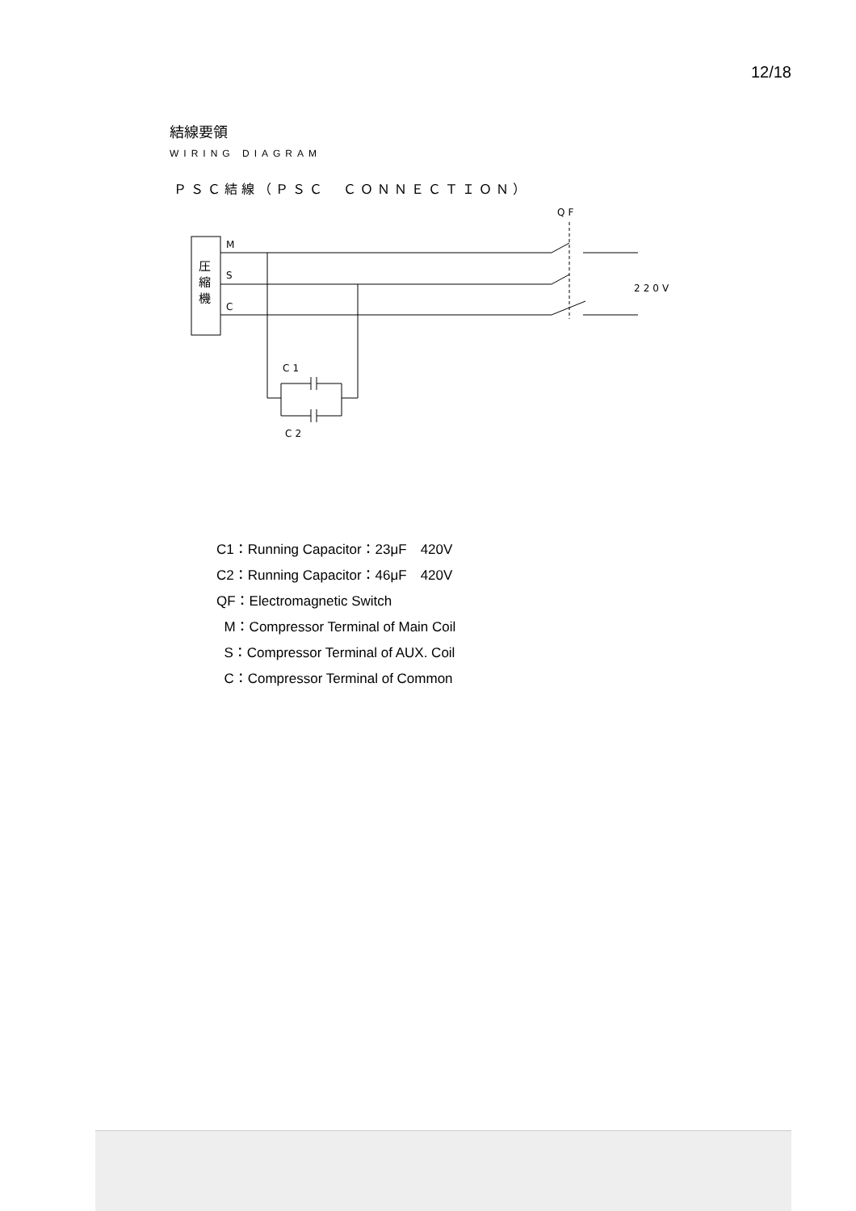12/18
結線要領
WIRING DIAGRAM
ＰＳＣ結線（ＰＳＣ　ＣＯＮＮＥＣＴＩＯＮ）
M
S
C
QF
220V
C1
C2
圧
縮
機
C1：Running Capacitor：23μF　420V
C2：Running Capacitor：46μF　420V
QF：Electromagnetic Switch
M：Compressor Terminal of Main Coil
S：Compressor Terminal of AUX. Coil
C：Compressor Terminal of Common